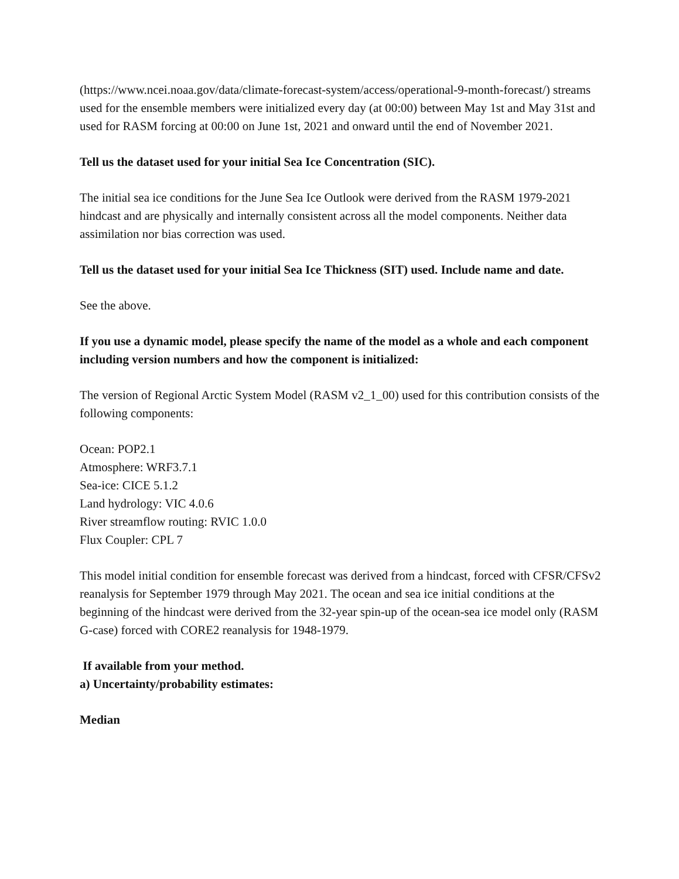(https://www.ncei.noaa.gov/data/climate-forecast-system/access/operational-9-month-forecast/) streams used for the ensemble members were initialized every day (at 00:00) between May 1st and May 31st and used for RASM forcing at 00:00 on June 1st, 2021 and onward until the end of November 2021.
Tell us the dataset used for your initial Sea Ice Concentration (SIC).
The initial sea ice conditions for the June Sea Ice Outlook were derived from the RASM 1979-2021 hindcast and are physically and internally consistent across all the model components. Neither data assimilation nor bias correction was used.
Tell us the dataset used for your initial Sea Ice Thickness (SIT) used. Include name and date.
See the above.
If you use a dynamic model, please specify the name of the model as a whole and each component including version numbers and how the component is initialized:
The version of Regional Arctic System Model (RASM v2_1_00) used for this contribution consists of the following components:
Ocean: POP2.1
Atmosphere: WRF3.7.1
Sea-ice: CICE 5.1.2
Land hydrology: VIC 4.0.6
River streamflow routing: RVIC 1.0.0
Flux Coupler: CPL 7
This model initial condition for ensemble forecast was derived from a hindcast, forced with CFSR/CFSv2 reanalysis for September 1979 through May 2021. The ocean and sea ice initial conditions at the beginning of the hindcast were derived from the 32-year spin-up of the ocean-sea ice model only (RASM G-case) forced with CORE2 reanalysis for 1948-1979.
If available from your method.
a) Uncertainty/probability estimates:
Median